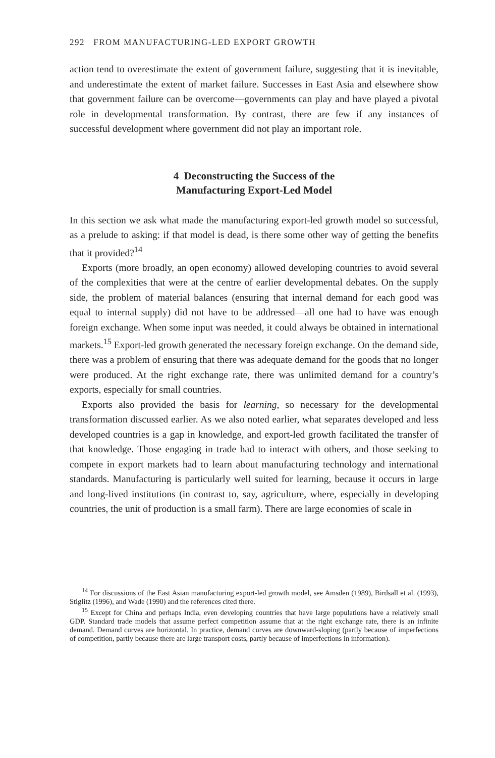292 FROM MANUFACTURING-LED EXPORT GROWTH
action tend to overestimate the extent of government failure, suggesting that it is inevitable, and underestimate the extent of market failure. Successes in East Asia and elsewhere show that government failure can be overcome—governments can play and have played a pivotal role in developmental transformation. By contrast, there are few if any instances of successful development where government did not play an important role.
4 Deconstructing the Success of the
Manufacturing Export-Led Model
In this section we ask what made the manufacturing export-led growth model so successful, as a prelude to asking: if that model is dead, is there some other way of getting the benefits that it provided?<sup>14</sup>
Exports (more broadly, an open economy) allowed developing countries to avoid several of the complexities that were at the centre of earlier developmental debates. On the supply side, the problem of material balances (ensuring that internal demand for each good was equal to internal supply) did not have to be addressed—all one had to have was enough foreign exchange. When some input was needed, it could always be obtained in international markets.<sup>15</sup> Export-led growth generated the necessary foreign exchange. On the demand side, there was a problem of ensuring that there was adequate demand for the goods that no longer were produced. At the right exchange rate, there was unlimited demand for a country’s exports, especially for small countries.
Exports also provided the basis for learning, so necessary for the developmental transformation discussed earlier. As we also noted earlier, what separates developed and less developed countries is a gap in knowledge, and export-led growth facilitated the transfer of that knowledge. Those engaging in trade had to interact with others, and those seeking to compete in export markets had to learn about manufacturing technology and international standards. Manufacturing is particularly well suited for learning, because it occurs in large and long-lived institutions (in contrast to, say, agriculture, where, especially in developing countries, the unit of production is a small farm). There are large economies of scale in
<sup>14</sup> For discussions of the East Asian manufacturing export-led growth model, see Amsden (1989), Birdsall et al. (1993), Stiglitz (1996), and Wade (1990) and the references cited there.
<sup>15</sup> Except for China and perhaps India, even developing countries that have large populations have a relatively small GDP. Standard trade models that assume perfect competition assume that at the right exchange rate, there is an infinite demand. Demand curves are horizontal. In practice, demand curves are downward-sloping (partly because of imperfections of competition, partly because there are large transport costs, partly because of imperfections in information).